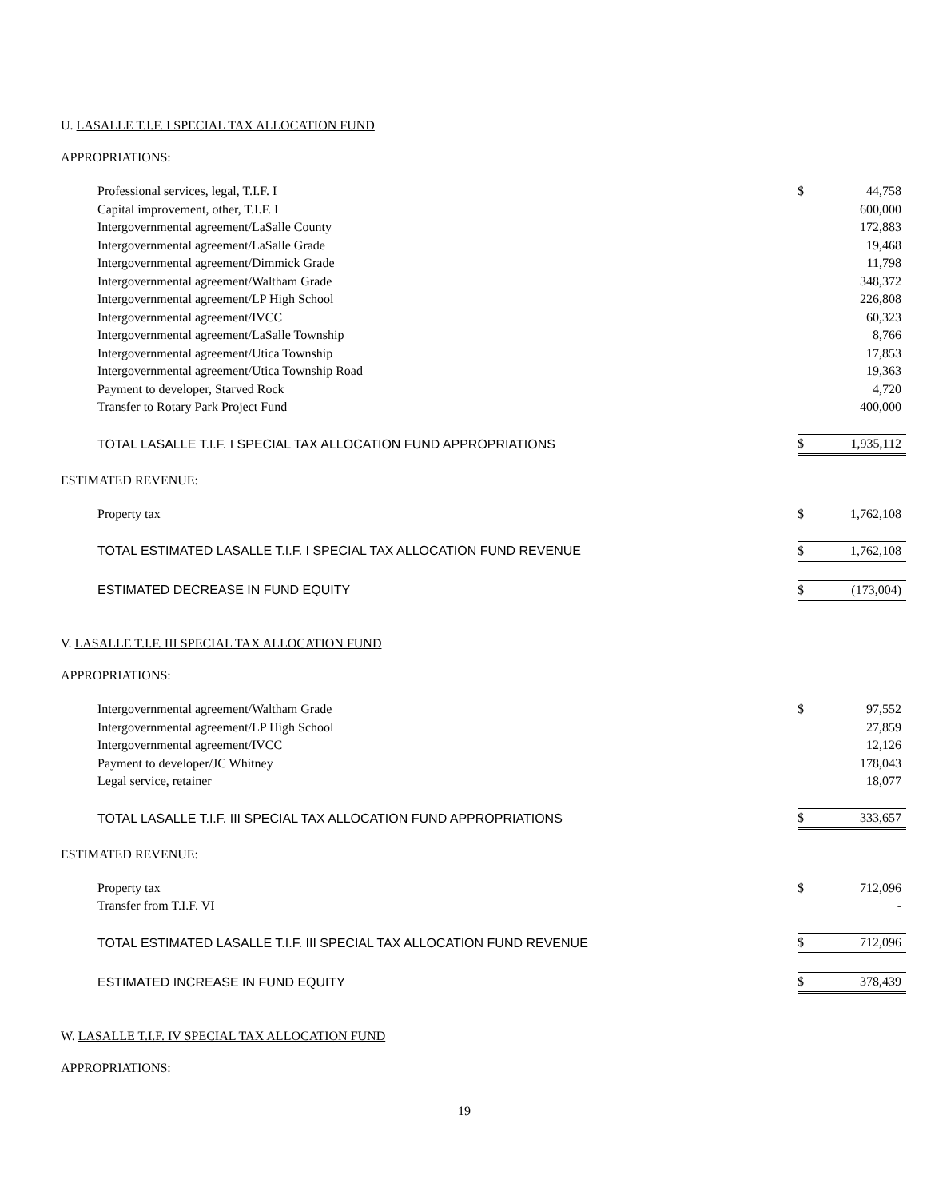U. LASALLE T.I.F. I SPECIAL TAX ALLOCATION FUND
APPROPRIATIONS:
| Professional services, legal, T.I.F. I | $ | 44,758 |
| Capital improvement, other, T.I.F. I | | 600,000 |
| Intergovernmental agreement/LaSalle County | | 172,883 |
| Intergovernmental agreement/LaSalle Grade | | 19,468 |
| Intergovernmental agreement/Dimmick Grade | | 11,798 |
| Intergovernmental agreement/Waltham Grade | | 348,372 |
| Intergovernmental agreement/LP High School | | 226,808 |
| Intergovernmental agreement/IVCC | | 60,323 |
| Intergovernmental agreement/LaSalle Township | | 8,766 |
| Intergovernmental agreement/Utica Township | | 17,853 |
| Intergovernmental agreement/Utica Township Road | | 19,363 |
| Payment to developer, Starved Rock | | 4,720 |
| Transfer to Rotary Park Project Fund | | 400,000 |
| TOTAL LASALLE T.I.F. I SPECIAL TAX ALLOCATION FUND APPROPRIATIONS | $ | 1,935,112 |
ESTIMATED REVENUE:
| Property tax | $ | 1,762,108 |
| TOTAL ESTIMATED LASALLE T.I.F. I SPECIAL TAX ALLOCATION FUND REVENUE | $ | 1,762,108 |
| ESTIMATED DECREASE IN FUND EQUITY | $ | (173,004) |
V. LASALLE T.I.F. III SPECIAL TAX ALLOCATION FUND
APPROPRIATIONS:
| Intergovernmental agreement/Waltham Grade | $ | 97,552 |
| Intergovernmental agreement/LP High School | | 27,859 |
| Intergovernmental agreement/IVCC | | 12,126 |
| Payment to developer/JC Whitney | | 178,043 |
| Legal service, retainer | | 18,077 |
| TOTAL LASALLE T.I.F. III SPECIAL TAX ALLOCATION FUND APPROPRIATIONS | $ | 333,657 |
ESTIMATED REVENUE:
| Property tax | $ | 712,096 |
| Transfer from T.I.F. VI | | - |
| TOTAL ESTIMATED LASALLE T.I.F. III SPECIAL TAX ALLOCATION FUND REVENUE | $ | 712,096 |
| ESTIMATED INCREASE IN FUND EQUITY | $ | 378,439 |
W. LASALLE T.I.F. IV SPECIAL TAX ALLOCATION FUND
APPROPRIATIONS:
19